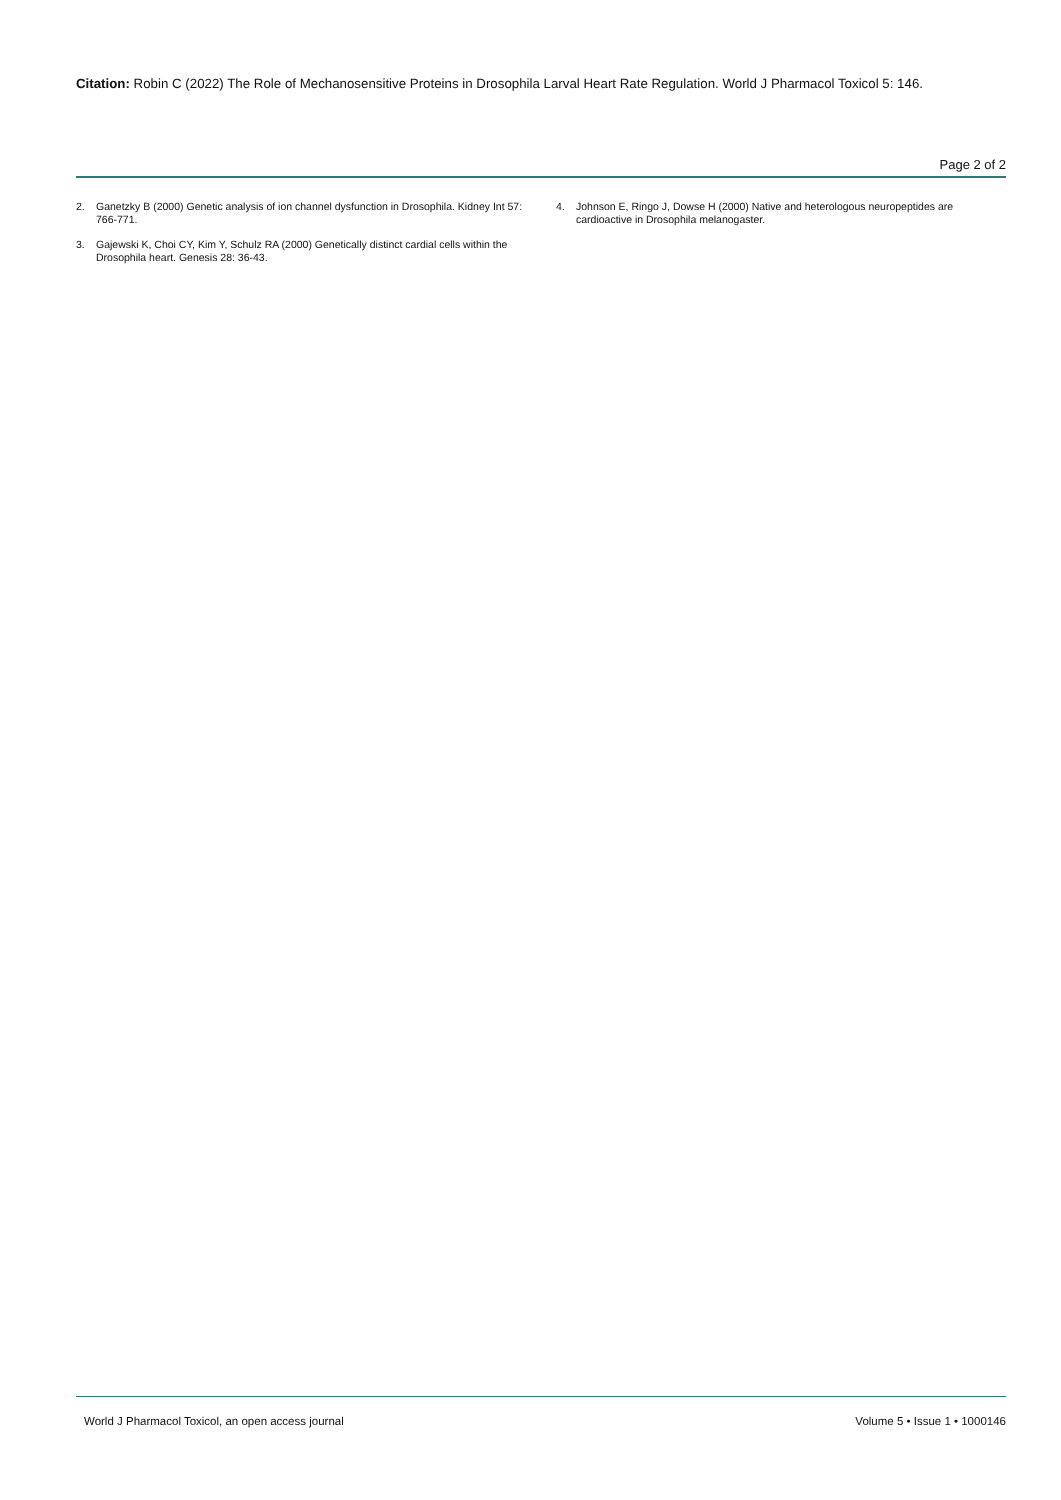Citation: Robin C (2022) The Role of Mechanosensitive Proteins in Drosophila Larval Heart Rate Regulation. World J Pharmacol Toxicol 5: 146.
Page 2 of 2
2. Ganetzky B (2000) Genetic analysis of ion channel dysfunction in Drosophila. Kidney Int 57: 766-771.
3. Gajewski K, Choi CY, Kim Y, Schulz RA (2000) Genetically distinct cardial cells within the Drosophila heart. Genesis 28: 36-43.
4. Johnson E, Ringo J, Dowse H (2000) Native and heterologous neuropeptides are cardioactive in Drosophila melanogaster.
World J Pharmacol Toxicol, an open access journal Volume 5 • Issue 1 • 1000146